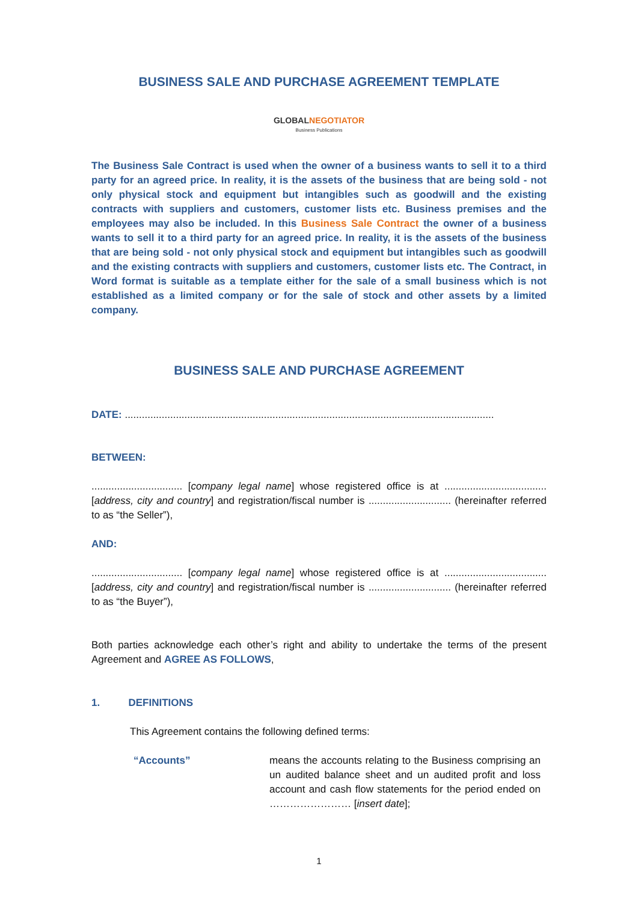BUSINESS SALE AND PURCHASE AGREEMENT TEMPLATE
GLOBALNEGOTIATOR
Business Publications
The Business Sale Contract is used when the owner of a business wants to sell it to a third party for an agreed price. In reality, it is the assets of the business that are being sold - not only physical stock and equipment but intangibles such as goodwill and the existing contracts with suppliers and customers, customer lists etc. Business premises and the employees may also be included. In this Business Sale Contract the owner of a business wants to sell it to a third party for an agreed price. In reality, it is the assets of the business that are being sold - not only physical stock and equipment but intangibles such as goodwill and the existing contracts with suppliers and customers, customer lists etc. The Contract, in Word format is suitable as a template either for the sale of a small business which is not established as a limited company or for the sale of stock and other assets by a limited company.
BUSINESS SALE AND PURCHASE AGREEMENT
DATE: ..................................................................................................................................
BETWEEN:
................................ [company legal name] whose registered office is at .................................... [address, city and country] and registration/fiscal number is ............................. (hereinafter referred to as “the Seller”),
AND:
................................ [company legal name] whose registered office is at .................................... [address, city and country] and registration/fiscal number is ............................. (hereinafter referred to as “the Buyer”),
Both parties acknowledge each other’s right and ability to undertake the terms of the present Agreement and AGREE AS FOLLOWS,
1. DEFINITIONS
This Agreement contains the following defined terms:
“Accounts” means the accounts relating to the Business comprising an un audited balance sheet and un audited profit and loss account and cash flow statements for the period ended on …………………… [insert date];
1